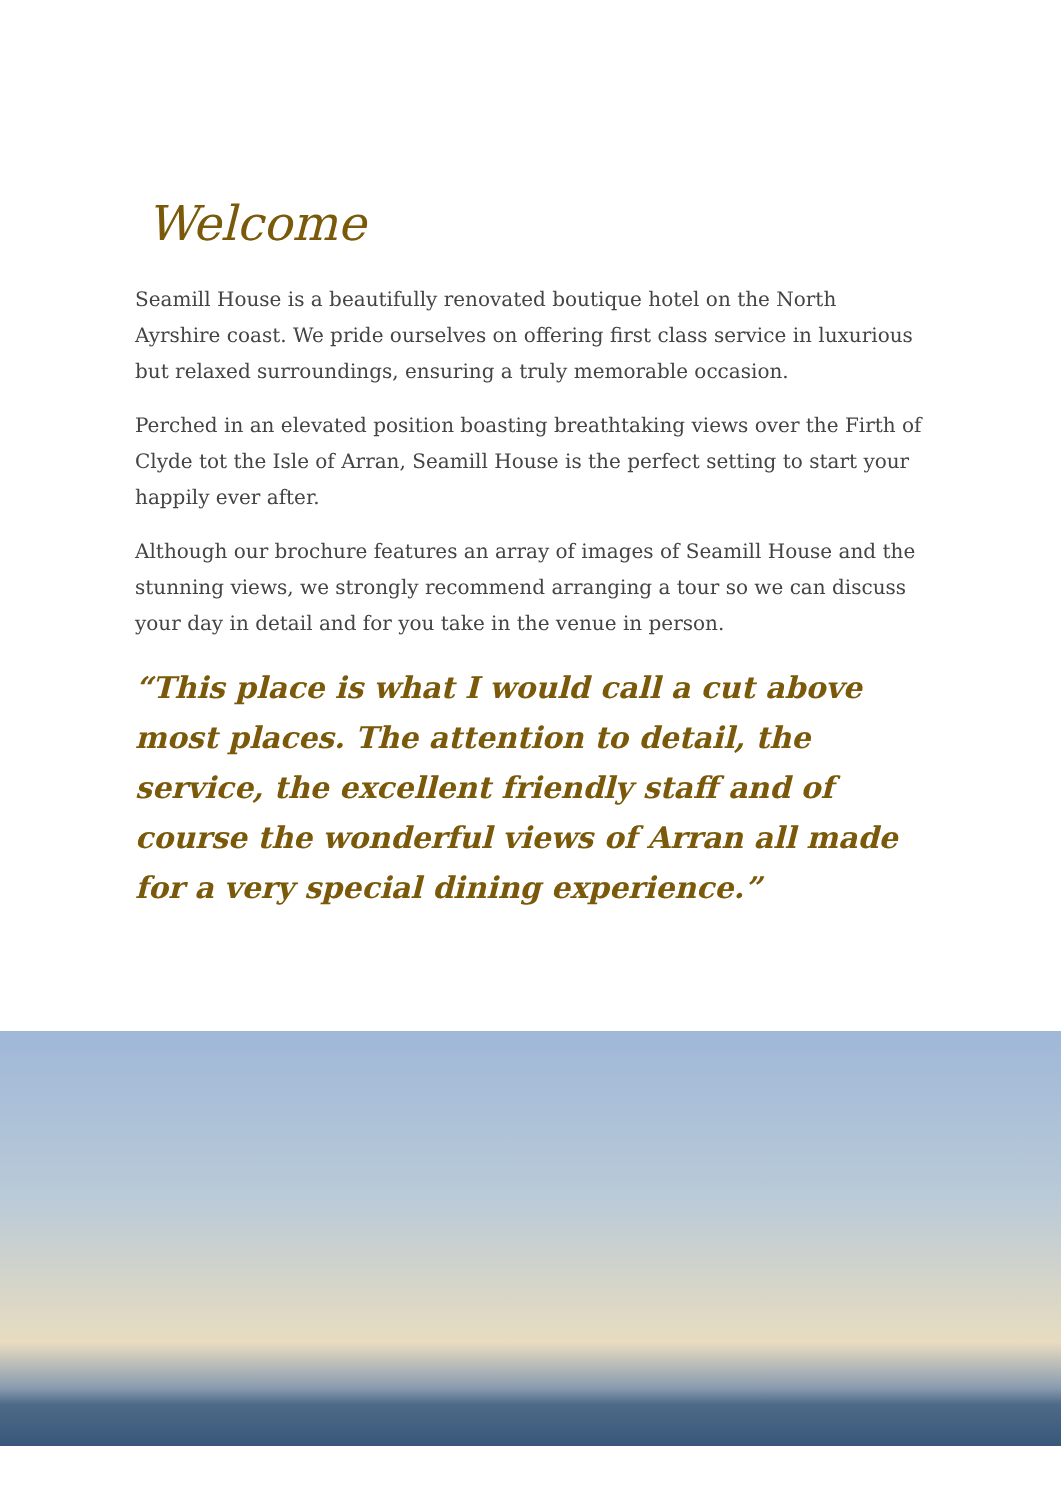Welcome
Seamill House is a beautifully renovated boutique hotel on the North Ayrshire coast. We pride ourselves on offering first class service in luxurious but relaxed surroundings, ensuring a truly memorable occasion.
Perched in an elevated position boasting breathtaking views over the Firth of Clyde tot the Isle of Arran, Seamill House is the perfect setting to start your happily ever after.
Although our brochure features an array of images of Seamill House and the stunning views, we strongly recommend arranging a tour so we can discuss your day in detail and for you take in the venue in person.
“This place is what I would call a cut above most places. The attention to detail, the service, the excellent friendly staff and of course the wonderful views of Arran all made for a very special dining experience.”